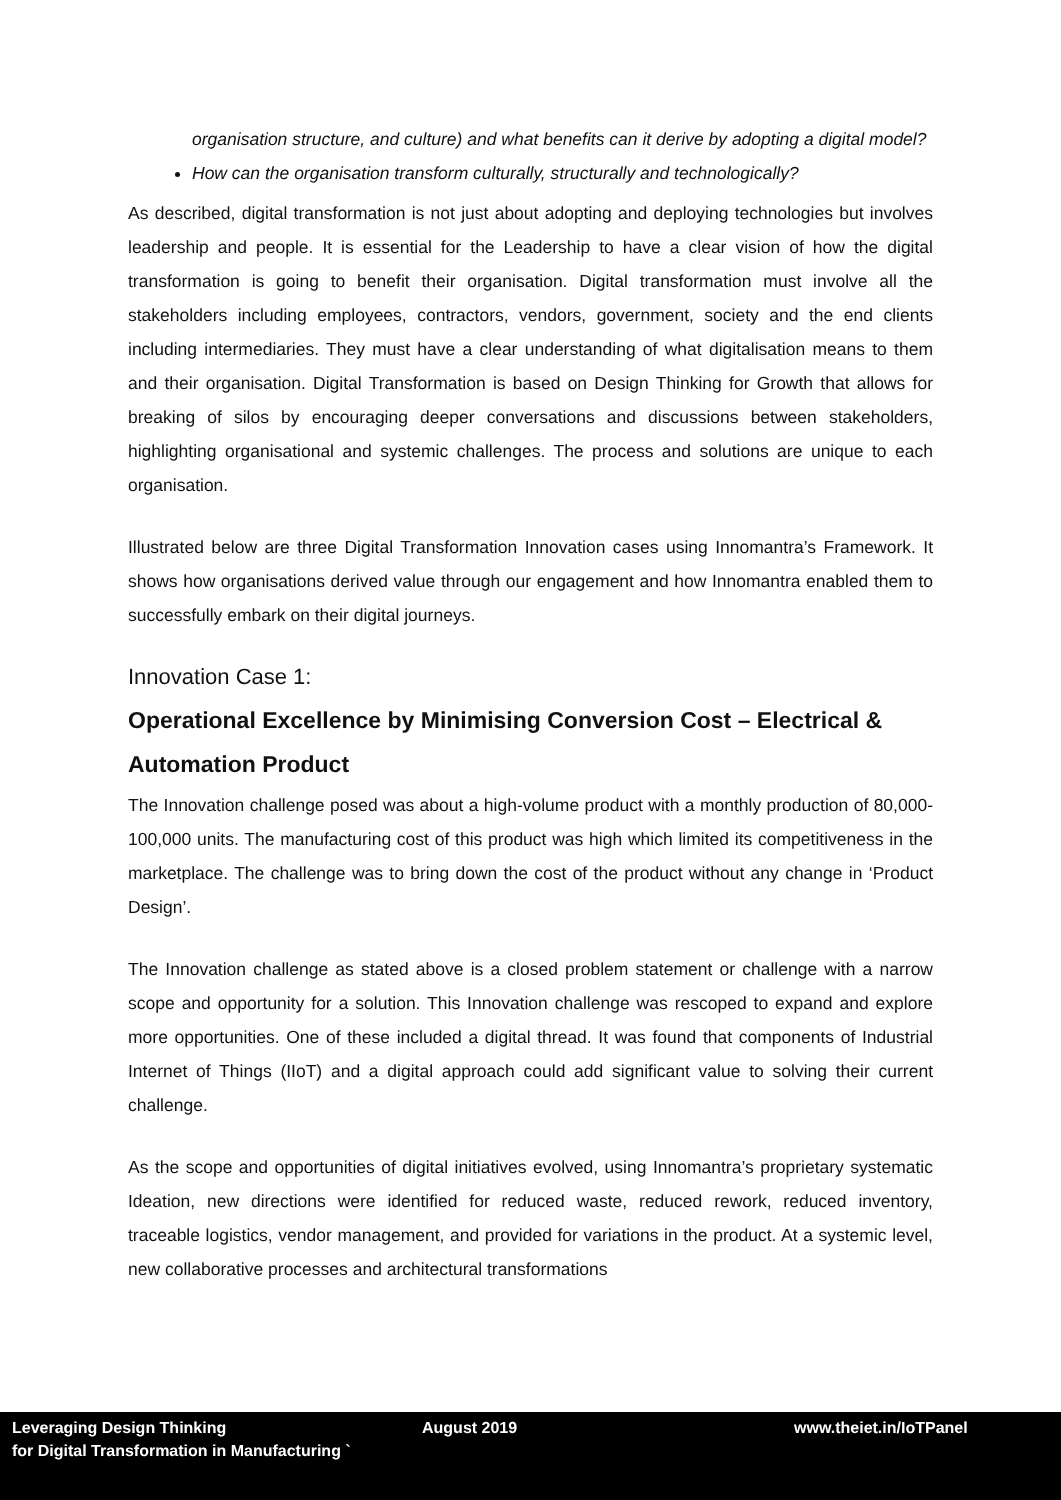organisation structure, and culture) and what benefits can it derive by adopting a digital model?
How can the organisation transform culturally, structurally and technologically?
As described, digital transformation is not just about adopting and deploying technologies but involves leadership and people. It is essential for the Leadership to have a clear vision of how the digital transformation is going to benefit their organisation. Digital transformation must involve all the stakeholders including employees, contractors, vendors, government, society and the end clients including intermediaries. They must have a clear understanding of what digitalisation means to them and their organisation. Digital Transformation is based on Design Thinking for Growth that allows for breaking of silos by encouraging deeper conversations and discussions between stakeholders, highlighting organisational and systemic challenges. The process and solutions are unique to each organisation.
Illustrated below are three Digital Transformation Innovation cases using Innomantra’s Framework. It shows how organisations derived value through our engagement and how Innomantra enabled them to successfully embark on their digital journeys.
Innovation Case 1:
Operational Excellence by Minimising Conversion Cost – Electrical & Automation Product
The Innovation challenge posed was about a high-volume product with a monthly production of 80,000-100,000 units. The manufacturing cost of this product was high which limited its competitiveness in the marketplace. The challenge was to bring down the cost of the product without any change in ‘Product Design’.
The Innovation challenge as stated above is a closed problem statement or challenge with a narrow scope and opportunity for a solution. This Innovation challenge was rescoped to expand and explore more opportunities. One of these included a digital thread. It was found that components of Industrial Internet of Things (IIoT) and a digital approach could add significant value to solving their current challenge.
As the scope and opportunities of digital initiatives evolved, using Innomantra’s proprietary systematic Ideation, new directions were identified for reduced waste, reduced rework, reduced inventory, traceable logistics, vendor management, and provided for variations in the product. At a systemic level, new collaborative processes and architectural transformations
Leveraging Design Thinking
for Digital Transformation in Manufacturing `
August 2019 www.theiet.in/IoTPanel